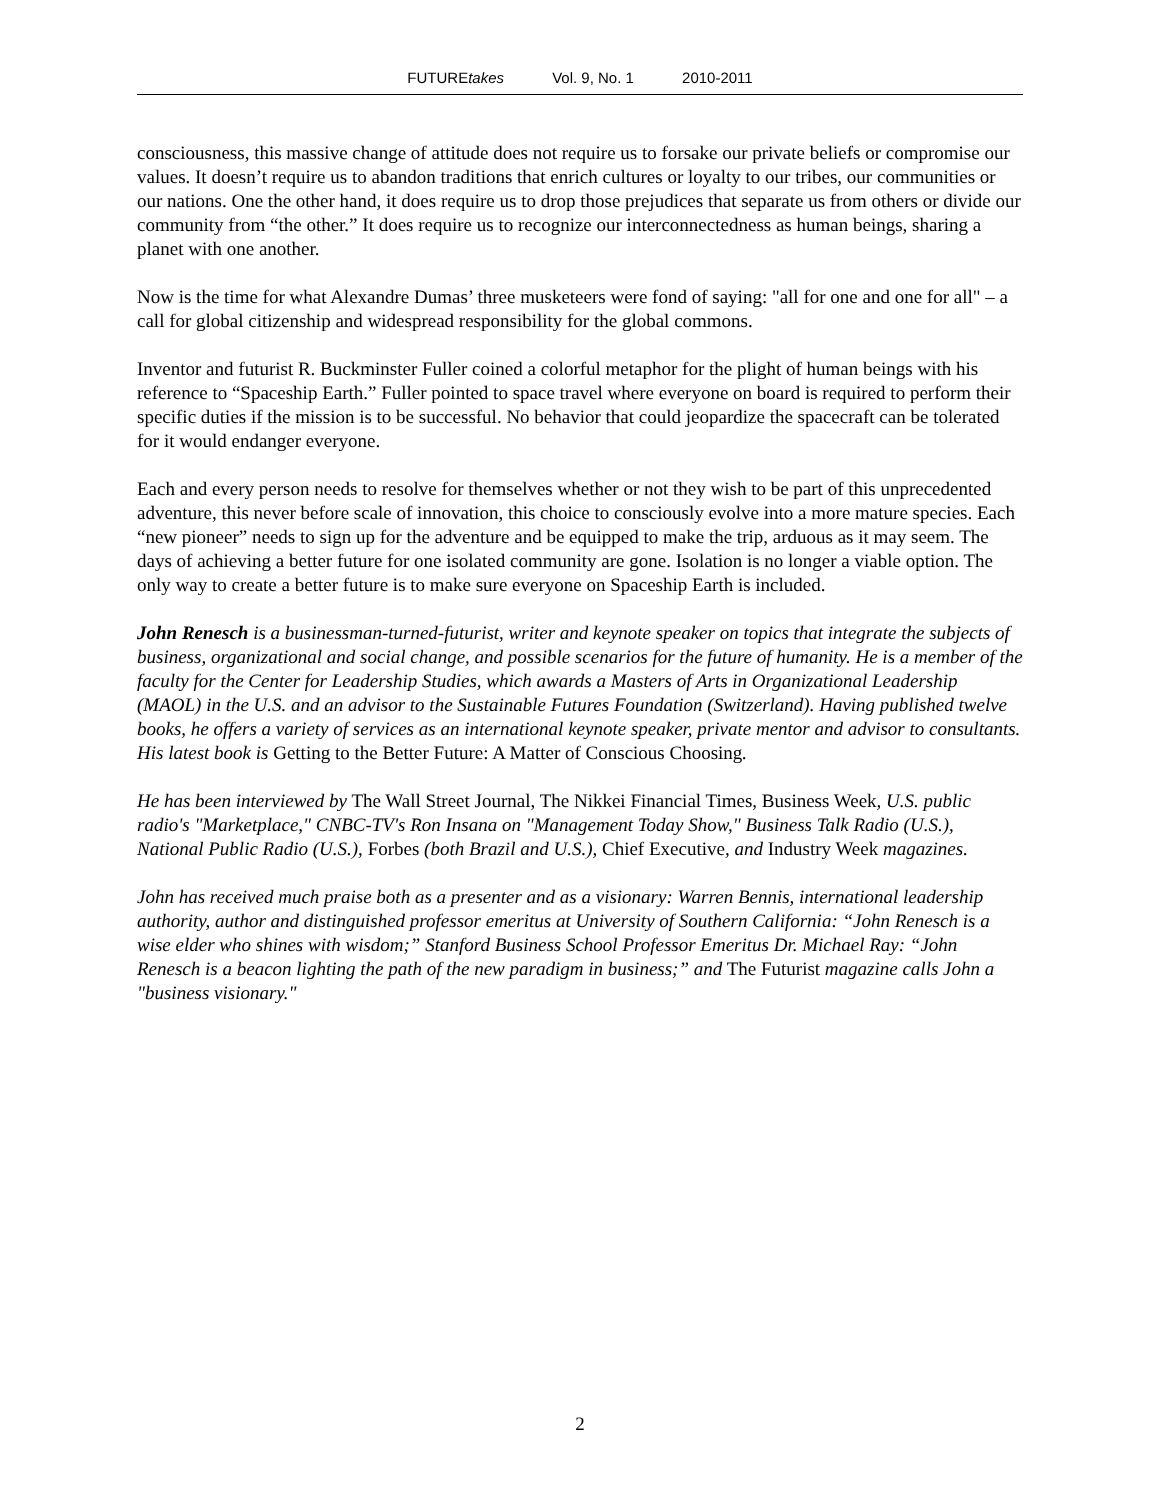FUTUREtakes Vol. 9, No. 1 2010-2011
consciousness, this massive change of attitude does not require us to forsake our private beliefs or compromise our values. It doesn’t require us to abandon traditions that enrich cultures or loyalty to our tribes, our communities or our nations. One the other hand, it does require us to drop those prejudices that separate us from others or divide our community from “the other.” It does require us to recognize our interconnectedness as human beings, sharing a planet with one another.
Now is the time for what Alexandre Dumas’ three musketeers were fond of saying: "all for one and one for all" – a call for global citizenship and widespread responsibility for the global commons.
Inventor and futurist R. Buckminster Fuller coined a colorful metaphor for the plight of human beings with his reference to “Spaceship Earth.” Fuller pointed to space travel where everyone on board is required to perform their specific duties if the mission is to be successful. No behavior that could jeopardize the spacecraft can be tolerated for it would endanger everyone.
Each and every person needs to resolve for themselves whether or not they wish to be part of this unprecedented adventure, this never before scale of innovation, this choice to consciously evolve into a more mature species. Each “new pioneer” needs to sign up for the adventure and be equipped to make the trip, arduous as it may seem. The days of achieving a better future for one isolated community are gone. Isolation is no longer a viable option. The only way to create a better future is to make sure everyone on Spaceship Earth is included.
John Renesch is a businessman-turned-futurist, writer and keynote speaker on topics that integrate the subjects of business, organizational and social change, and possible scenarios for the future of humanity. He is a member of the faculty for the Center for Leadership Studies, which awards a Masters of Arts in Organizational Leadership (MAOL) in the U.S. and an advisor to the Sustainable Futures Foundation (Switzerland). Having published twelve books, he offers a variety of services as an international keynote speaker, private mentor and advisor to consultants. His latest book is Getting to the Better Future: A Matter of Conscious Choosing.
He has been interviewed by The Wall Street Journal, The Nikkei Financial Times, Business Week, U.S. public radio's "Marketplace," CNBC-TV's Ron Insana on "Management Today Show," Business Talk Radio (U.S.), National Public Radio (U.S.), Forbes (both Brazil and U.S.), Chief Executive, and Industry Week magazines.
John has received much praise both as a presenter and as a visionary: Warren Bennis, international leadership authority, author and distinguished professor emeritus at University of Southern California: “John Renesch is a wise elder who shines with wisdom;” Stanford Business School Professor Emeritus Dr. Michael Ray: “John Renesch is a beacon lighting the path of the new paradigm in business;” and The Futurist magazine calls John a "business visionary."
2